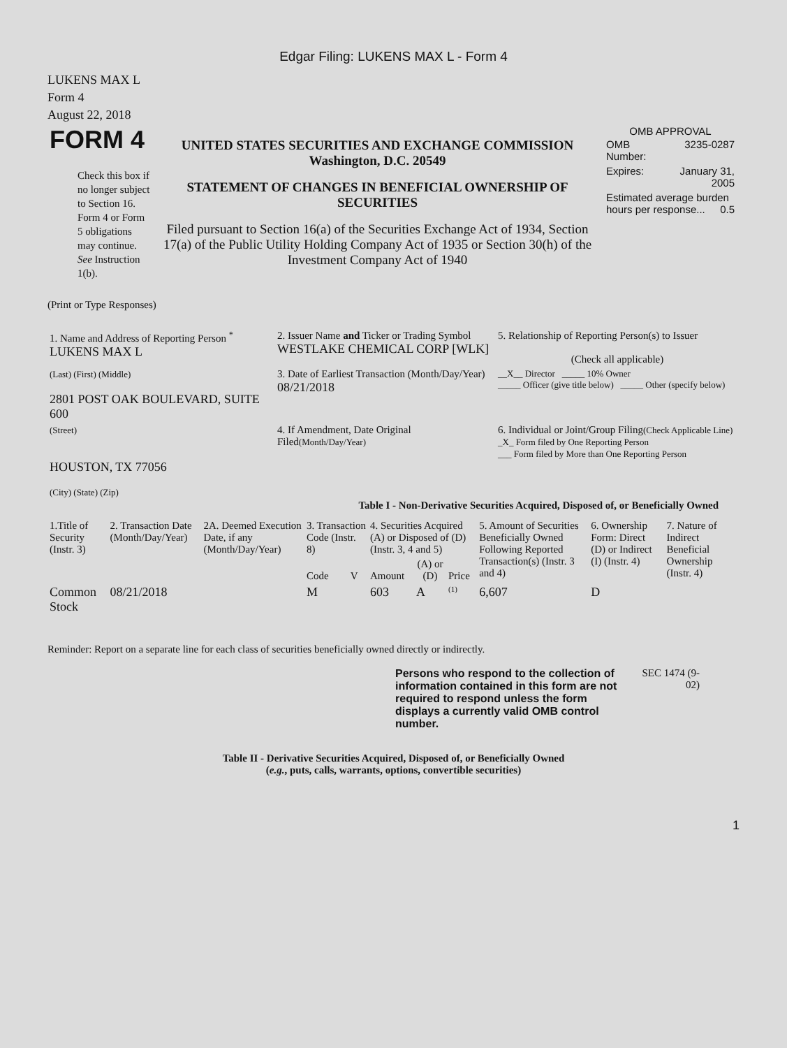Edgar Filing: LUKENS MAX L - Form 4
LUKENS MAX L
Form 4
August 22, 2018
| FORM 4 Check this box if no longer subject to Section 16. Form 4 or Form 5 obligations may continue. See Instruction 1(b). | UNITED STATES SECURITIES AND EXCHANGE COMMISSION Washington, D.C. 20549 STATEMENT OF CHANGES IN BENEFICIAL OWNERSHIP OF SECURITIES Filed pursuant to Section 16(a) of the Securities Exchange Act of 1934, Section 17(a) of the Public Utility Holding Company Act of 1935 or Section 30(h) of the Investment Company Act of 1940 | OMB APPROVAL / OMB Number: / 3235-0287 / / Expires: / January 31, 2005 / / Estimated average burden hours per response... 0.5 / / |
(Print or Type Responses)
| 1. Name and Address of Reporting Person <sup>*</sup> LUKENS MAX L | 2. Issuer Name and Ticker or Trading Symbol WESTLAKE CHEMICAL CORP [WLK] | 5. Relationship of Reporting Person(s) to Issuer (Check all applicable) |
| (Last) (First) (Middle) 2801 POST OAK BOULEVARD, SUITE 600 | 3. Date of Earliest Transaction (Month/Day/Year) 08/21/2018 | __X__ Director _____ 10% Owner _____ Officer (give title below) _____ Other (specify below) |
| (Street) HOUSTON, TX 77056 (City) (State) (Zip) | 4. If Amendment, Date Original Filed (Month/Day/Year) | 6. Individual or Joint/Group Filing (Check Applicable Line) _X_ Form filed by One Reporting Person ___ Form filed by More than One Reporting Person |
Table I - Non-Derivative Securities Acquired, Disposed of, or Beneficially Owned
| 1.Title of Security (Instr. 3) | 2. Transaction Date (Month/Day/Year) | 2A. Deemed Execution Date, if any (Month/Day/Year) | 3. Transaction Code (Instr. 8) | | 4. Securities Acquired (A) or Disposed of (D) (Instr. 3, 4 and 5) | | | 5. Amount of Securities Beneficially Owned Following Reported Transaction(s) (Instr. 3 and 4) | 6. Ownership Form: Direct (D) or Indirect (I) (Instr. 4) | 7. Nature of Indirect Beneficial Ownership (Instr. 4) |
| | | | Code | V | Amount | (A) or (D) | Price | | | |
| Common Stock | 08/21/2018 | | M | | 603 | A | <sup>(1)</sup> | 6,607 | D | |
Reminder: Report on a separate line for each class of securities beneficially owned directly or indirectly.
| Persons who respond to the collection of information contained in this form are not required to respond unless the form displays a currently valid OMB control number. | SEC 1474 (9-02) |
Table II - Derivative Securities Acquired, Disposed of, or Beneficially Owned
(e.g., puts, calls, warrants, options, convertible securities)
1